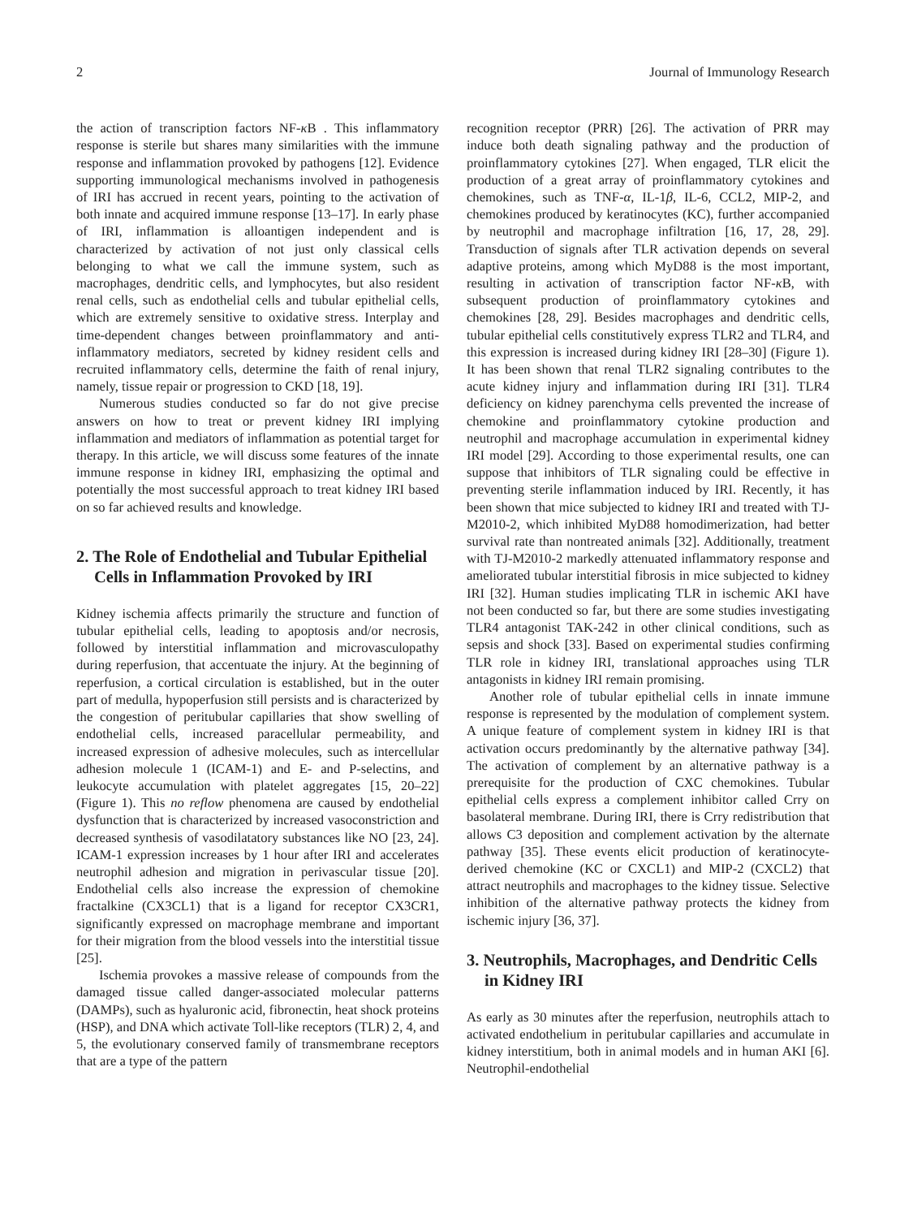2 Journal of Immunology Research
the action of transcription factors NF-κ B . This inflammatory response is sterile but shares many similarities with the immune response and inflammation provoked by pathogens [12]. Evidence supporting immunological mechanisms involved in pathogenesis of IRI has accrued in recent years, pointing to the activation of both innate and acquired immune response [13–17]. In early phase of IRI, inflammation is alloantigen independent and is characterized by activation of not just only classical cells belonging to what we call the immune system, such as macrophages, dendritic cells, and lymphocytes, but also resident renal cells, such as endothelial cells and tubular epithelial cells, which are extremely sensitive to oxidative stress. Interplay and time-dependent changes between proinflammatory and anti-inflammatory mediators, secreted by kidney resident cells and recruited inflammatory cells, determine the faith of renal injury, namely, tissue repair or progression to CKD [18, 19].
Numerous studies conducted so far do not give precise answers on how to treat or prevent kidney IRI implying inflammation and mediators of inflammation as potential target for therapy. In this article, we will discuss some features of the innate immune response in kidney IRI, emphasizing the optimal and potentially the most successful approach to treat kidney IRI based on so far achieved results and knowledge.
2. The Role of Endothelial and Tubular Epithelial Cells in Inflammation Provoked by IRI
Kidney ischemia affects primarily the structure and function of tubular epithelial cells, leading to apoptosis and/or necrosis, followed by interstitial inflammation and microvasculopathy during reperfusion, that accentuate the injury. At the beginning of reperfusion, a cortical circulation is established, but in the outer part of medulla, hypoperfusion still persists and is characterized by the congestion of peritubular capillaries that show swelling of endothelial cells, increased paracellular permeability, and increased expression of adhesive molecules, such as intercellular adhesion molecule 1 (ICAM-1) and E- and P-selectins, and leukocyte accumulation with platelet aggregates [15, 20–22] (Figure 1). This no reflow phenomena are caused by endothelial dysfunction that is characterized by increased vasoconstriction and decreased synthesis of vasodilatatory substances like NO [23, 24]. ICAM-1 expression increases by 1 hour after IRI and accelerates neutrophil adhesion and migration in perivascular tissue [20]. Endothelial cells also increase the expression of chemokine fractalkine (CX3CL1) that is a ligand for receptor CX3CR1, significantly expressed on macrophage membrane and important for their migration from the blood vessels into the interstitial tissue [25].
Ischemia provokes a massive release of compounds from the damaged tissue called danger-associated molecular patterns (DAMPs), such as hyaluronic acid, fibronectin, heat shock proteins (HSP), and DNA which activate Toll-like receptors (TLR) 2, 4, and 5, the evolutionary conserved family of transmembrane receptors that are a type of the pattern
recognition receptor (PRR) [26]. The activation of PRR may induce both death signaling pathway and the production of proinflammatory cytokines [27]. When engaged, TLR elicit the production of a great array of proinflammatory cytokines and chemokines, such as TNF-α, IL-1β, IL-6, CCL2, MIP-2, and chemokines produced by keratinocytes (KC), further accompanied by neutrophil and macrophage infiltration [16, 17, 28, 29]. Transduction of signals after TLR activation depends on several adaptive proteins, among which MyD88 is the most important, resulting in activation of transcription factor NF-κ B, with subsequent production of proinflammatory cytokines and chemokines [28, 29]. Besides macrophages and dendritic cells, tubular epithelial cells constitutively express TLR2 and TLR4, and this expression is increased during kidney IRI [28–30] (Figure 1). It has been shown that renal TLR2 signaling contributes to the acute kidney injury and inflammation during IRI [31]. TLR4 deficiency on kidney parenchyma cells prevented the increase of chemokine and proinflammatory cytokine production and neutrophil and macrophage accumulation in experimental kidney IRI model [29]. According to those experimental results, one can suppose that inhibitors of TLR signaling could be effective in preventing sterile inflammation induced by IRI. Recently, it has been shown that mice subjected to kidney IRI and treated with TJ-M2010-2, which inhibited MyD88 homodimerization, had better survival rate than nontreated animals [32]. Additionally, treatment with TJ-M2010-2 markedly attenuated inflammatory response and ameliorated tubular interstitial fibrosis in mice subjected to kidney IRI [32]. Human studies implicating TLR in ischemic AKI have not been conducted so far, but there are some studies investigating TLR4 antagonist TAK-242 in other clinical conditions, such as sepsis and shock [33]. Based on experimental studies confirming TLR role in kidney IRI, translational approaches using TLR antagonists in kidney IRI remain promising.
Another role of tubular epithelial cells in innate immune response is represented by the modulation of complement system. A unique feature of complement system in kidney IRI is that activation occurs predominantly by the alternative pathway [34]. The activation of complement by an alternative pathway is a prerequisite for the production of CXC chemokines. Tubular epithelial cells express a complement inhibitor called Crry on basolateral membrane. During IRI, there is Crry redistribution that allows C3 deposition and complement activation by the alternate pathway [35]. These events elicit production of keratinocyte-derived chemokine (KC or CXCL1) and MIP-2 (CXCL2) that attract neutrophils and macrophages to the kidney tissue. Selective inhibition of the alternative pathway protects the kidney from ischemic injury [36, 37].
3. Neutrophils, Macrophages, and Dendritic Cells in Kidney IRI
As early as 30 minutes after the reperfusion, neutrophils attach to activated endothelium in peritubular capillaries and accumulate in kidney interstitium, both in animal models and in human AKI [6]. Neutrophil-endothelial